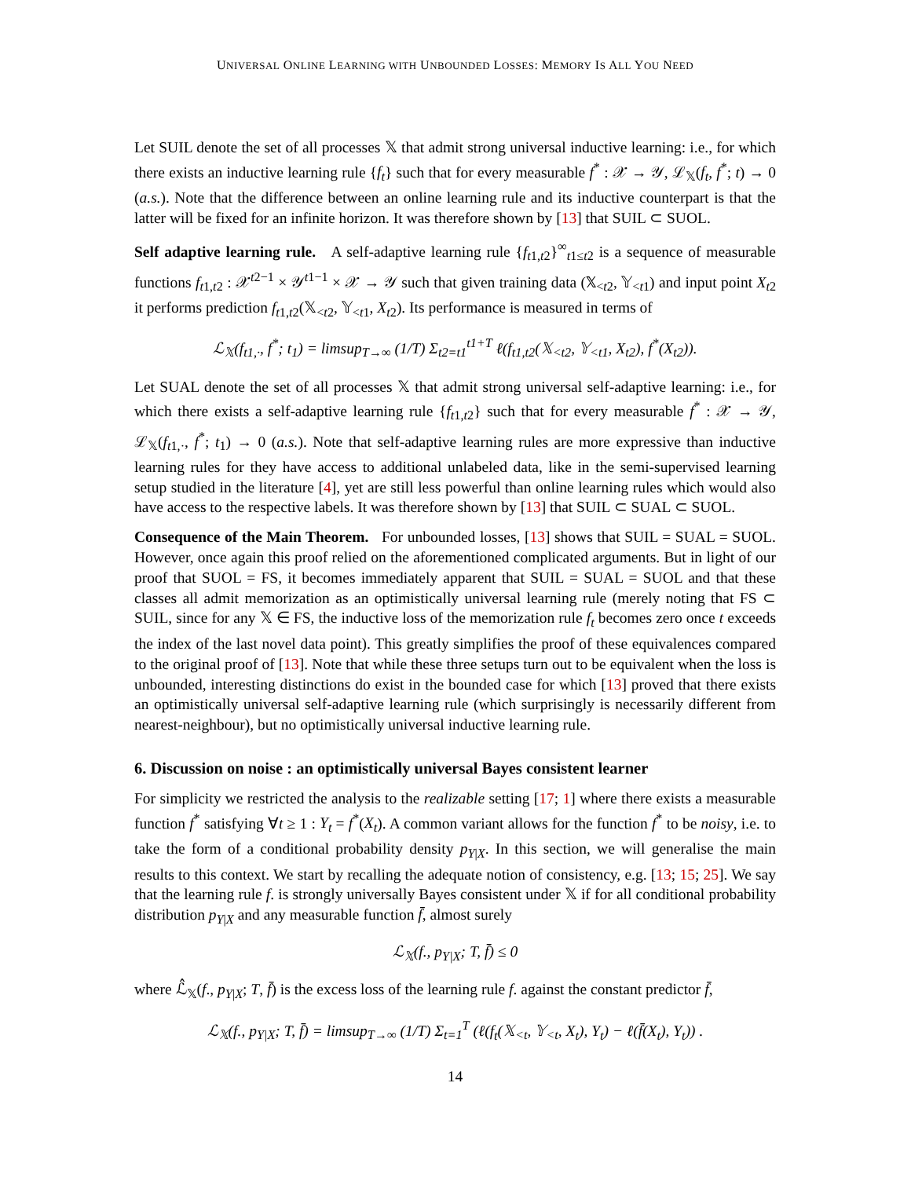UNIVERSAL ONLINE LEARNING WITH UNBOUNDED LOSSES: MEMORY IS ALL YOU NEED
Let SUIL denote the set of all processes 𝕏 that admit strong universal inductive learning: i.e., for which there exists an inductive learning rule {f<sub>t</sub>} such that for every measurable f<sup>*</sup> : 𝒳 → 𝒴, ℒ<sub>𝕏</sub>(f<sub>t</sub>, f<sup>*</sup>; t) → 0 (a.s.). Note that the difference between an online learning rule and its inductive counterpart is that the latter will be fixed for an infinite horizon. It was therefore shown by [13] that SUIL ⊂ SUOL.
Self adaptive learning rule. A self-adaptive learning rule {f<sub>t1,t2</sub>}<sup>∞</sup><sub>t1≤t2</sub> is a sequence of measurable functions f<sub>t1,t2</sub> : 𝒳<sup>t2−1</sup> × 𝒴<sup>t1−1</sup> × 𝒳 → 𝒴 such that given training data (𝕏<sub><t2</sub>, 𝕐<sub><t1</sub>) and input point X<sub>t2</sub> it performs prediction f<sub>t1,t2</sub>(𝕏<sub><t2</sub>, 𝕐<sub><t1</sub>, X<sub>t2</sub>). Its performance is measured in terms of
ℒ<sub>𝕏</sub>(f<sub>t1,·</sub>, f<sup>*</sup>; t<sub>1</sub>) = limsup<sub>T→∞</sub> (1/T) Σ<sub>t2=t1</sub><sup>t1+T</sup> ℓ(f<sub>t1,t2</sub>(𝕏<sub><t2</sub>, 𝕐<sub><t1</sub>, X<sub>t2</sub>), f<sup>*</sup>(X<sub>t2</sub>)).
Let SUAL denote the set of all processes 𝕏 that admit strong universal self-adaptive learning: i.e., for which there exists a self-adaptive learning rule {f<sub>t1,t2</sub>} such that for every measurable f<sup>*</sup> : 𝒳 → 𝒴, ℒ<sub>𝕏</sub>(f<sub>t1,·</sub>, f<sup>*</sup>; t<sub>1</sub>) → 0 (a.s.). Note that self-adaptive learning rules are more expressive than inductive learning rules for they have access to additional unlabeled data, like in the semi-supervised learning setup studied in the literature [4], yet are still less powerful than online learning rules which would also have access to the respective labels. It was therefore shown by [13] that SUIL ⊂ SUAL ⊂ SUOL.
Consequence of the Main Theorem. For unbounded losses, [13] shows that SUIL = SUAL = SUOL. However, once again this proof relied on the aforementioned complicated arguments. But in light of our proof that SUOL = FS, it becomes immediately apparent that SUIL = SUAL = SUOL and that these classes all admit memorization as an optimistically universal learning rule (merely noting that FS ⊂ SUIL, since for any 𝕏 ∈ FS, the inductive loss of the memorization rule f<sub>t</sub> becomes zero once t exceeds the index of the last novel data point). This greatly simplifies the proof of these equivalences compared to the original proof of [13]. Note that while these three setups turn out to be equivalent when the loss is unbounded, interesting distinctions do exist in the bounded case for which [13] proved that there exists an optimistically universal self-adaptive learning rule (which surprisingly is necessarily different from nearest-neighbour), but no optimistically universal inductive learning rule.
6. Discussion on noise : an optimistically universal Bayes consistent learner
For simplicity we restricted the analysis to the realizable setting [17; 1] where there exists a measurable function f<sup>*</sup> satisfying ∀t ≥ 1 : Y<sub>t</sub> = f<sup>*</sup>(X<sub>t</sub>). A common variant allows for the function f<sup>*</sup> to be noisy, i.e. to take the form of a conditional probability density p<sub>Y|X</sub>. In this section, we will generalise the main results to this context. We start by recalling the adequate notion of consistency, e.g. [13; 15; 25]. We say that the learning rule f. is strongly universally Bayes consistent under 𝕏 if for all conditional probability distribution p<sub>Y|X</sub> and any measurable function f̄, almost surely
ℒ<sub>𝕏</sub>(f., p<sub>Y|X</sub>; T, f̄) ≤ 0
where ℒ̂<sub>𝕏</sub>(f., p<sub>Y|X</sub>; T, f̄) is the excess loss of the learning rule f. against the constant predictor f̄,
ℒ<sub>𝕏</sub>(f., p<sub>Y|X</sub>; T, f̄) = limsup<sub>T→∞</sub> (1/T) Σ<sub>t=1</sub><sup>T</sup> (ℓ(f<sub>t</sub>(𝕏<sub><t</sub>, 𝕐<sub><t</sub>, X<sub>t</sub>), Y<sub>t</sub>) − ℓ(f̄(X<sub>t</sub>), Y<sub>t</sub>)) .
14